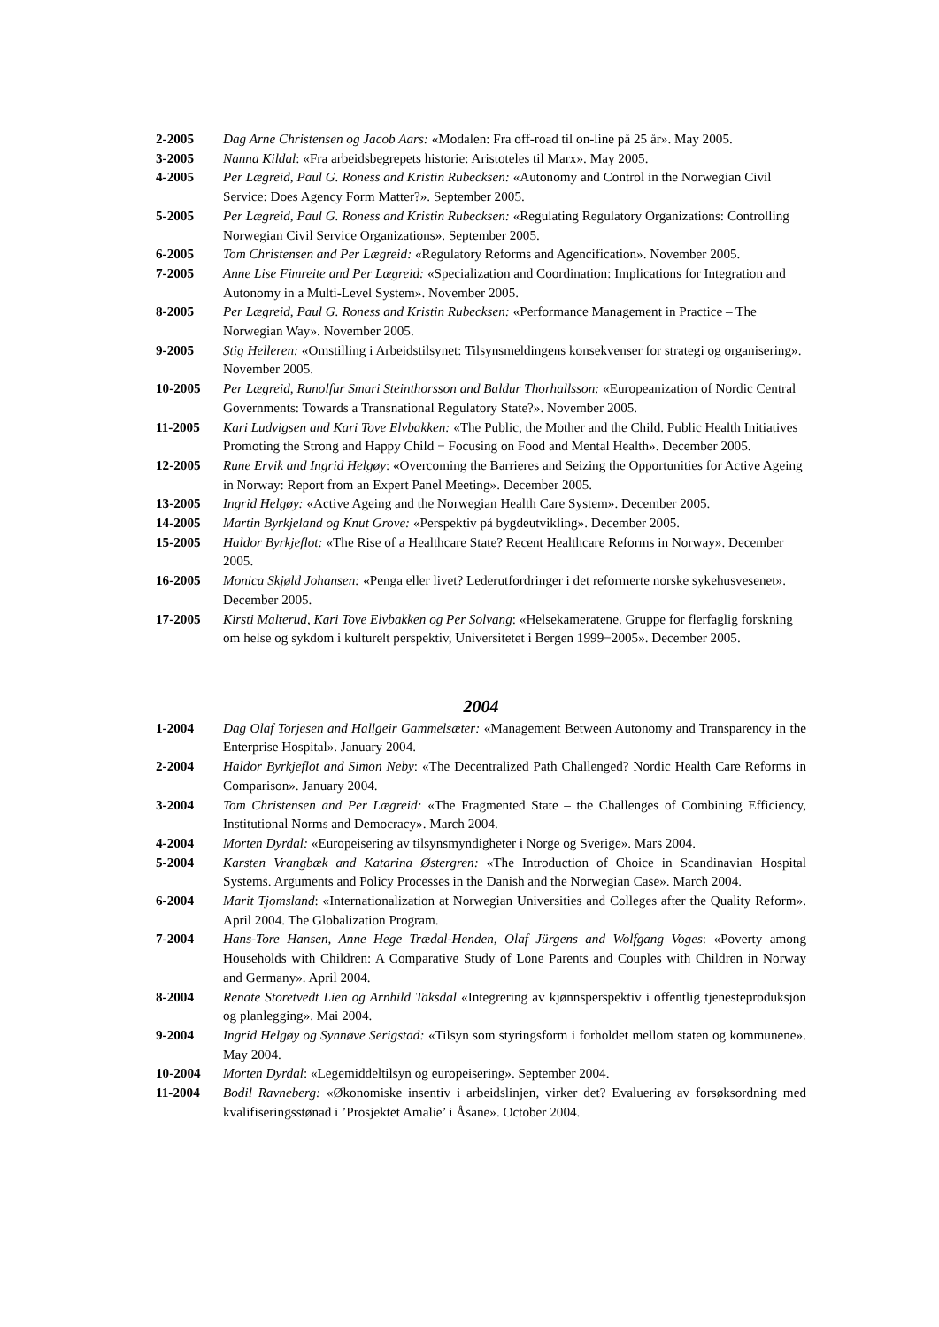2-2005 Dag Arne Christensen og Jacob Aars: «Modalen: Fra off-road til on-line på 25 år». May 2005.
3-2005 Nanna Kildal: «Fra arbeidsbegrepets historie: Aristoteles til Marx». May 2005.
4-2005 Per Lægreid, Paul G. Roness and Kristin Rubecksen: «Autonomy and Control in the Norwegian Civil Service: Does Agency Form Matter?». September 2005.
5-2005 Per Lægreid, Paul G. Roness and Kristin Rubecksen: «Regulating Regulatory Organizations: Controlling Norwegian Civil Service Organizations». September 2005.
6-2005 Tom Christensen and Per Lægreid: «Regulatory Reforms and Agencification». November 2005.
7-2005 Anne Lise Fimreite and Per Lægreid: «Specialization and Coordination: Implications for Integration and Autonomy in a Multi-Level System». November 2005.
8-2005 Per Lægreid, Paul G. Roness and Kristin Rubecksen: «Performance Management in Practice – The Norwegian Way». November 2005.
9-2005 Stig Helleren: «Omstilling i Arbeidstilsynet: Tilsynsmeldingens konsekvenser for strategi og organisering». November 2005.
10-2005 Per Lægreid, Runolfur Smari Steinthorsson and Baldur Thorhallsson: «Europeanization of Nordic Central Governments: Towards a Transnational Regulatory State?». November 2005.
11-2005 Kari Ludvigsen and Kari Tove Elvbakken: «The Public, the Mother and the Child. Public Health Initiatives Promoting the Strong and Happy Child − Focusing on Food and Mental Health». December 2005.
12-2005 Rune Ervik and Ingrid Helgøy: «Overcoming the Barrieres and Seizing the Opportunities for Active Ageing in Norway: Report from an Expert Panel Meeting». December 2005.
13-2005 Ingrid Helgøy: «Active Ageing and the Norwegian Health Care System». December 2005.
14-2005 Martin Byrkjeland og Knut Grove: «Perspektiv på bygdeutvikling». December 2005.
15-2005 Haldor Byrkjeflot: «The Rise of a Healthcare State? Recent Healthcare Reforms in Norway». December 2005.
16-2005 Monica Skjøld Johansen: «Penga eller livet? Lederutfordringer i det reformerte norske sykehusvesenet». December 2005.
17-2005 Kirsti Malterud, Kari Tove Elvbakken og Per Solvang: «Helsekameratene. Gruppe for flerfaglig forskning om helse og sykdom i kulturelt perspektiv, Universitetet i Bergen 1999−2005». December 2005.
2004
1-2004 Dag Olaf Torjesen and Hallgeir Gammelsæter: «Management Between Autonomy and Transparency in the Enterprise Hospital». January 2004.
2-2004 Haldor Byrkjeflot and Simon Neby: «The Decentralized Path Challenged? Nordic Health Care Reforms in Comparison». January 2004.
3-2004 Tom Christensen and Per Lægreid: «The Fragmented State – the Challenges of Combining Efficiency, Institutional Norms and Democracy». March 2004.
4-2004 Morten Dyrdal: «Europeisering av tilsynsmyndigheter i Norge og Sverige». Mars 2004.
5-2004 Karsten Vrangbæk and Katarina Østergren: «The Introduction of Choice in Scandinavian Hospital Systems. Arguments and Policy Processes in the Danish and the Norwegian Case». March 2004.
6-2004 Marit Tjomsland: «Internationalization at Norwegian Universities and Colleges after the Quality Reform». April 2004. The Globalization Program.
7-2004 Hans-Tore Hansen, Anne Hege Trædal-Henden, Olaf Jürgens and Wolfgang Voges: «Poverty among Households with Children: A Comparative Study of Lone Parents and Couples with Children in Norway and Germany». April 2004.
8-2004 Renate Storetvedt Lien og Arnhild Taksdal «Integrering av kjønnsperspektiv i offentlig tjenesteproduksjon og planlegging». Mai 2004.
9-2004 Ingrid Helgøy og Synnøve Serigstad: «Tilsyn som styringsform i forholdet mellom staten og kommunene». May 2004.
10-2004 Morten Dyrdal: «Legemiddeltilsyn og europeisering». September 2004.
11-2004 Bodil Ravneberg: «Økonomiske insentiv i arbeidslinjen, virker det? Evaluering av forsøksordning med kvalifiseringsstønad i ’Prosjektet Amalie’ i Åsane». October 2004.